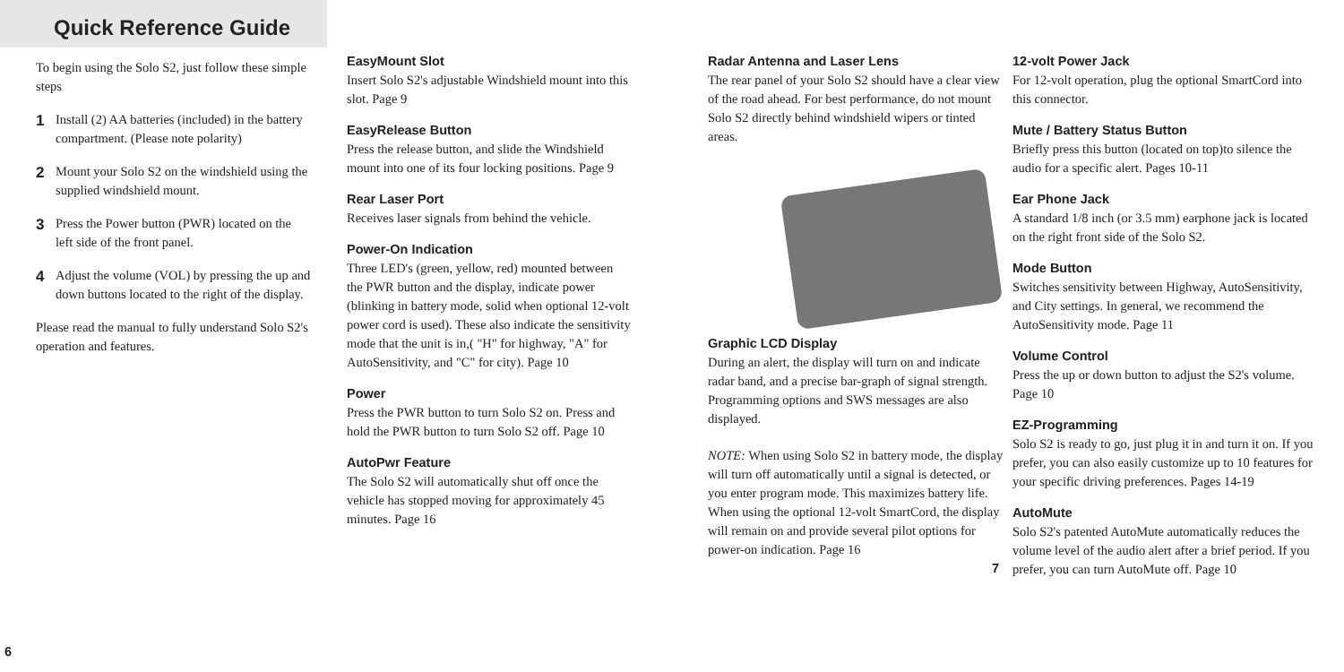Quick Reference Guide
To begin using the Solo S2, just follow these simple steps
1 Install (2) AA batteries (included) in the battery compartment. (Please note polarity)
2 Mount your Solo S2 on the windshield using the supplied windshield mount.
3 Press the Power button (PWR) located on the left side of the front panel.
4 Adjust the volume (VOL) by pressing the up and down buttons located to the right of the display.
Please read the manual to fully understand Solo S2's operation and features.
6
EasyMount Slot
Insert Solo S2's adjustable Windshield mount into this slot. Page 9
EasyRelease Button
Press the release button, and slide the Windshield mount into one of its four locking positions. Page 9
Rear Laser Port
Receives laser signals from behind the vehicle.
Power-On Indication
Three LED's (green, yellow, red) mounted between the PWR button and the display, indicate power (blinking in battery mode, solid when optional 12-volt power cord is used). These also indicate the sensitivity mode that the unit is in,( "H" for highway, "A" for AutoSensitivity, and "C" for city). Page 10
Power
Press the PWR button to turn Solo S2 on. Press and hold the PWR button to turn Solo S2 off. Page 10
AutoPwr Feature
The Solo S2 will automatically shut off once the vehicle has stopped moving for approximately 45 minutes. Page 16
Radar Antenna and Laser Lens
The rear panel of your Solo S2 should have a clear view of the road ahead. For best performance, do not mount Solo S2 directly behind windshield wipers or tinted areas.
Graphic LCD Display
During an alert, the display will turn on and indicate radar band, and a precise bar-graph of signal strength. Programming options and SWS messages are also displayed.
NOTE: When using Solo S2 in battery mode, the display will turn off automatically until a signal is detected, or you enter program mode. This maximizes battery life. When using the optional 12-volt SmartCord, the display will remain on and provide several pilot options for power-on indication. Page 16
7
12-volt Power Jack
For 12-volt operation, plug the optional SmartCord into this connector.
Mute / Battery Status Button
Briefly press this button (located on top)to silence the audio for a specific alert. Pages 10-11
Ear Phone Jack
A standard 1/8 inch (or 3.5 mm) earphone jack is located on the right front side of the Solo S2.
Mode Button
Switches sensitivity between Highway, AutoSensitivity, and City settings. In general, we recommend the AutoSensitivity mode. Page 11
Volume Control
Press the up or down button to adjust the S2's volume. Page 10
EZ-Programming
Solo S2 is ready to go, just plug it in and turn it on. If you prefer, you can also easily customize up to 10 features for your specific driving preferences. Pages 14-19
AutoMute
Solo S2's patented AutoMute automatically reduces the volume level of the audio alert after a brief period. If you prefer, you can turn AutoMute off. Page 10